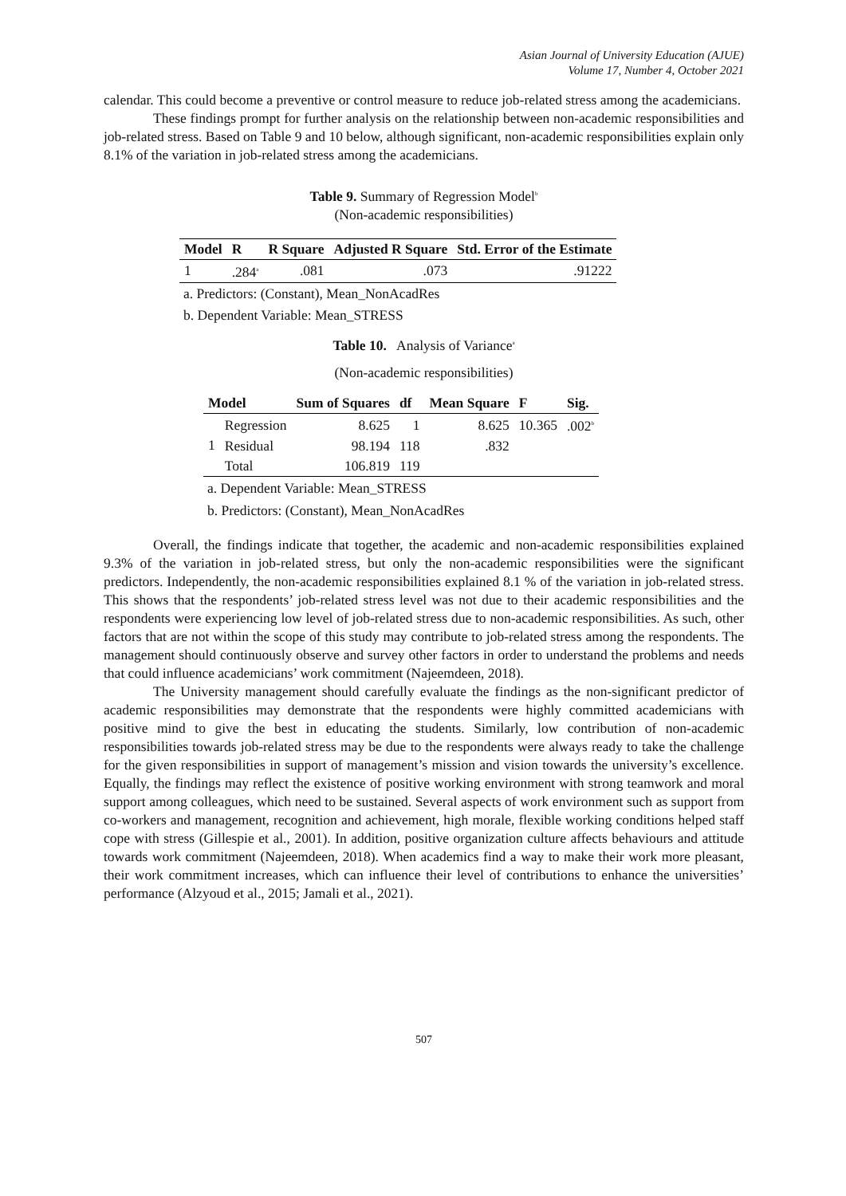Asian Journal of University Education (AJUE)
Volume 17, Number 4, October 2021
calendar. This could become a preventive or control measure to reduce job-related stress among the academicians.
These findings prompt for further analysis on the relationship between non-academic responsibilities and job-related stress. Based on Table 9 and 10 below, although significant, non-academic responsibilities explain only 8.1% of the variation in job-related stress among the academicians.
Table 9. Summary of Regression Model<sup>b</sup>
(Non-academic responsibilities)
| Model | R | R Square | Adjusted R Square | Std. Error of the Estimate |
| --- | --- | --- | --- | --- |
| 1 | .284<sup>a</sup> | .081 | .073 | .91222 |
a. Predictors: (Constant), Mean_NonAcadRes
b. Dependent Variable: Mean_STRESS
Table 10. Analysis of Variance<sup>a</sup>
(Non-academic responsibilities)
| Model | | Sum of Squares | df | Mean Square | F | Sig. |
| --- | --- | --- | --- | --- | --- | --- |
| 1 | Regression | 8.625 | 1 | 8.625 | 10.365 | .002<sup>b</sup> |
| | Residual | 98.194 | 118 | .832 | | |
| | Total | 106.819 | 119 | | | |
a. Dependent Variable: Mean_STRESS
b. Predictors: (Constant), Mean_NonAcadRes
Overall, the findings indicate that together, the academic and non-academic responsibilities explained 9.3% of the variation in job-related stress, but only the non-academic responsibilities were the significant predictors. Independently, the non-academic responsibilities explained 8.1 % of the variation in job-related stress. This shows that the respondents’ job-related stress level was not due to their academic responsibilities and the respondents were experiencing low level of job-related stress due to non-academic responsibilities. As such, other factors that are not within the scope of this study may contribute to job-related stress among the respondents. The management should continuously observe and survey other factors in order to understand the problems and needs that could influence academicians’ work commitment (Najeemdeen, 2018).
The University management should carefully evaluate the findings as the non-significant predictor of academic responsibilities may demonstrate that the respondents were highly committed academicians with positive mind to give the best in educating the students. Similarly, low contribution of non-academic responsibilities towards job-related stress may be due to the respondents were always ready to take the challenge for the given responsibilities in support of management’s mission and vision towards the university’s excellence. Equally, the findings may reflect the existence of positive working environment with strong teamwork and moral support among colleagues, which need to be sustained. Several aspects of work environment such as support from co-workers and management, recognition and achievement, high morale, flexible working conditions helped staff cope with stress (Gillespie et al., 2001). In addition, positive organization culture affects behaviours and attitude towards work commitment (Najeemdeen, 2018). When academics find a way to make their work more pleasant, their work commitment increases, which can influence their level of contributions to enhance the universities’ performance (Alzyoud et al., 2015; Jamali et al., 2021).
507